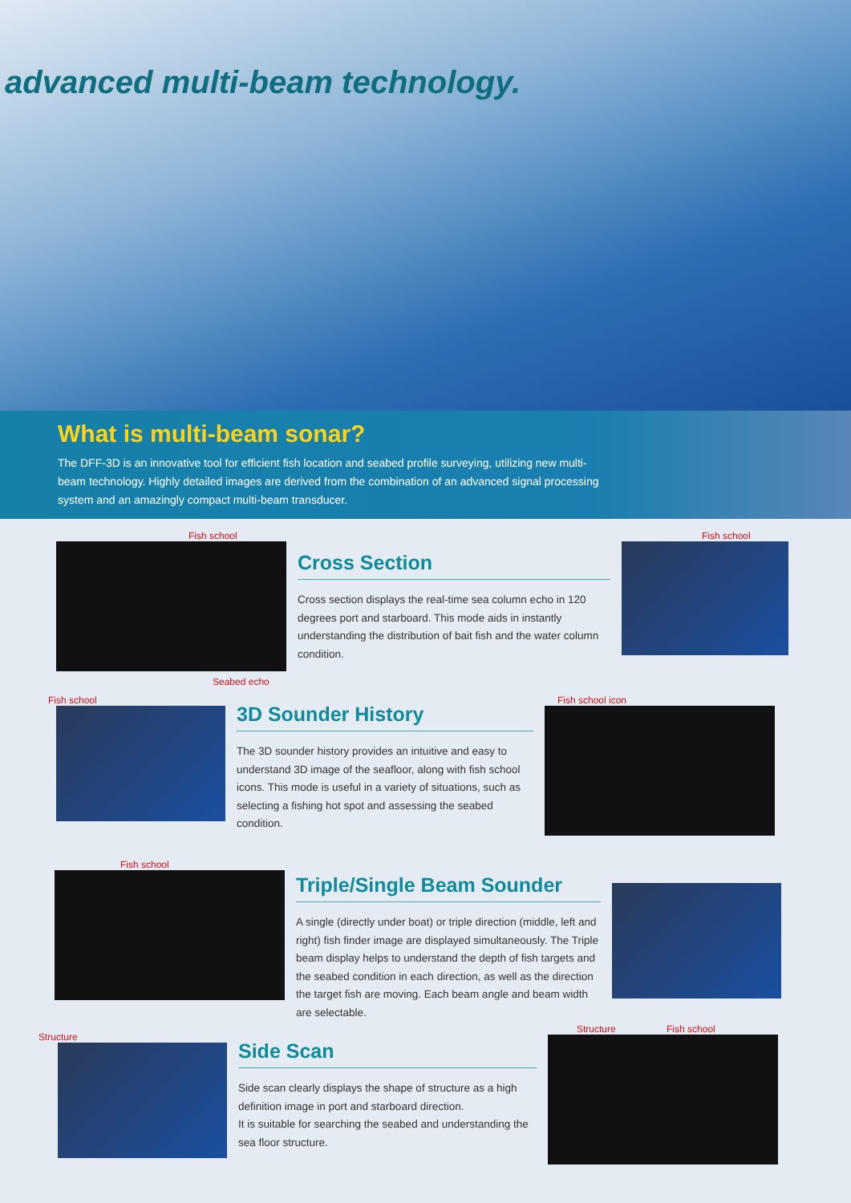advanced multi-beam technology.
What is multi-beam sonar?
The DFF-3D is an innovative tool for efficient fish location and seabed profile surveying, utilizing new multi-beam technology. Highly detailed images are derived from the combination of an advanced signal processing system and an amazingly compact multi-beam transducer.
Fish school
Seabed echo
Cross Section
Cross section displays the real-time sea column echo in 120 degrees port and starboard. This mode aids in instantly understanding the distribution of bait fish and the water column condition.
Fish school
Fish school
3D Sounder History
The 3D sounder history provides an intuitive and easy to understand 3D image of the seafloor, along with fish school icons. This mode is useful in a variety of situations, such as selecting a fishing hot spot and assessing the seabed condition.
Fish school icon
Fish school
Triple/Single Beam Sounder
A single (directly under boat) or triple direction (middle, left and right) fish finder image are displayed simultaneously. The Triple beam display helps to understand the depth of fish targets and the seabed condition in each direction, as well as the direction the target fish are moving. Each beam angle and beam width are selectable.
Structure
Side Scan
Side scan clearly displays the shape of structure as a high definition image in port and starboard direction.
It is suitable for searching the seabed and understanding the sea floor structure.
Structure Fish school